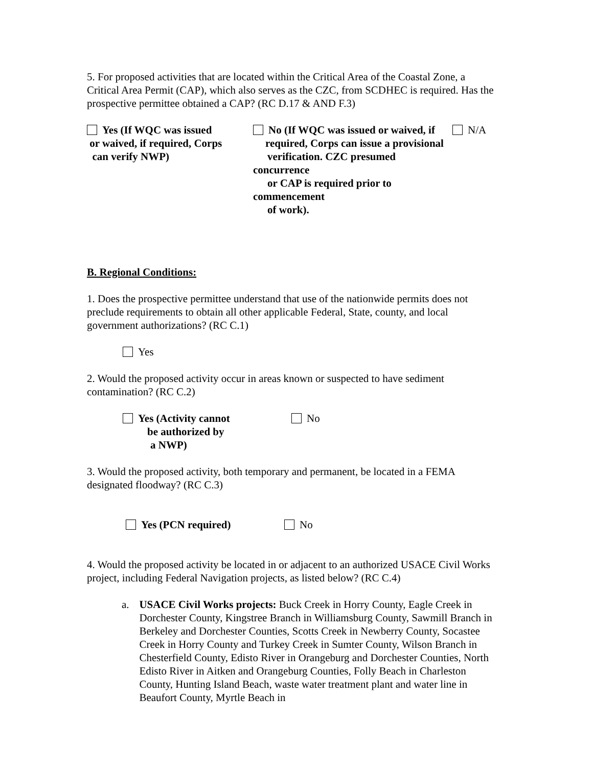5. For proposed activities that are located within the Critical Area of the Coastal Zone, a Critical Area Permit (CAP), which also serves as the CZC, from SCDHEC is required. Has the prospective permittee obtained a CAP? (RC D.17 & AND F.3)
Yes (If WQC was issued
or waived, if required, Corps
can verify NWP)
No (If WQC was issued or waived, if
required, Corps can issue a provisional
verification. CZC presumed concurrence
or CAP is required prior to commencement
of work).
N/A
B. Regional Conditions:
1. Does the prospective permittee understand that use of the nationwide permits does not preclude requirements to obtain all other applicable Federal, State, county, and local government authorizations? (RC C.1)
Yes
2. Would the proposed activity occur in areas known or suspected to have sediment contamination? (RC C.2)
Yes (Activity cannot
be authorized by
a NWP)
No
3. Would the proposed activity, both temporary and permanent, be located in a FEMA designated floodway? (RC C.3)
Yes (PCN required) No
4. Would the proposed activity be located in or adjacent to an authorized USACE Civil Works project, including Federal Navigation projects, as listed below? (RC C.4)
a. USACE Civil Works projects: Buck Creek in Horry County, Eagle Creek in Dorchester County, Kingstree Branch in Williamsburg County, Sawmill Branch in Berkeley and Dorchester Counties, Scotts Creek in Newberry County, Socastee Creek in Horry County and Turkey Creek in Sumter County, Wilson Branch in Chesterfield County, Edisto River in Orangeburg and Dorchester Counties, North Edisto River in Aitken and Orangeburg Counties, Folly Beach in Charleston County, Hunting Island Beach, waste water treatment plant and water line in Beaufort County, Myrtle Beach in